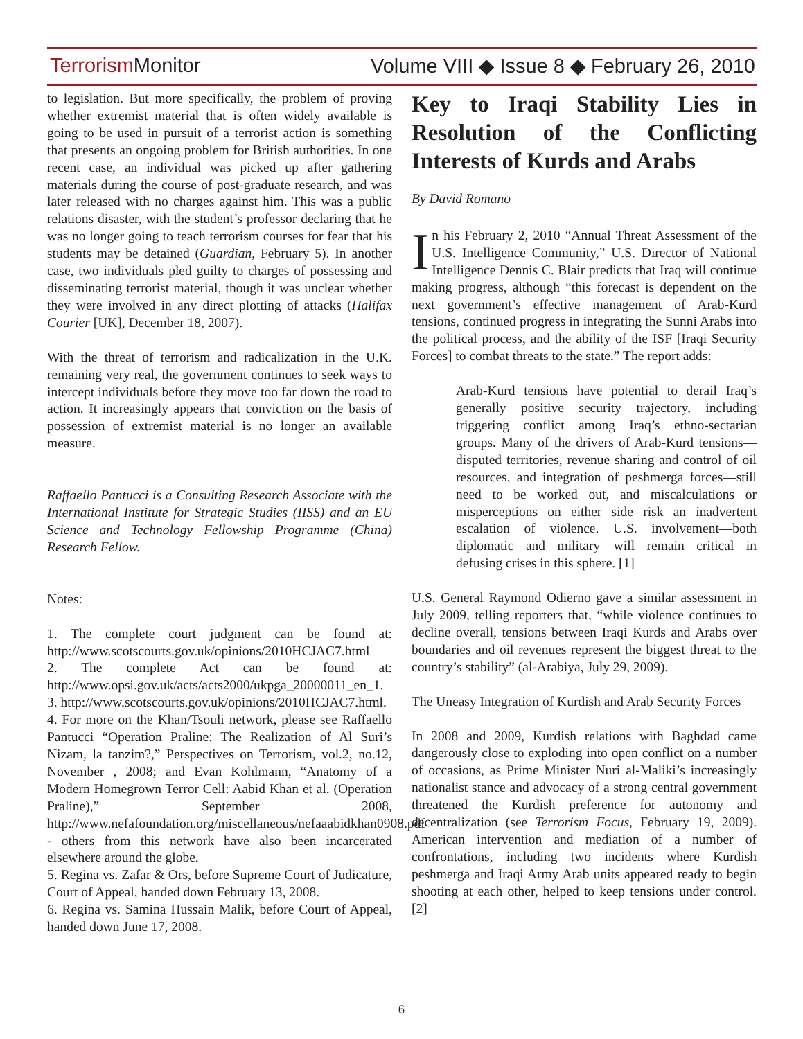Terrorism Monitor Volume VIII ◆ Issue 8 ◆ February 26, 2010
to legislation. But more specifically, the problem of proving whether extremist material that is often widely available is going to be used in pursuit of a terrorist action is something that presents an ongoing problem for British authorities. In one recent case, an individual was picked up after gathering materials during the course of post-graduate research, and was later released with no charges against him. This was a public relations disaster, with the student’s professor declaring that he was no longer going to teach terrorism courses for fear that his students may be detained (Guardian, February 5). In another case, two individuals pled guilty to charges of possessing and disseminating terrorist material, though it was unclear whether they were involved in any direct plotting of attacks (Halifax Courier [UK], December 18, 2007).
With the threat of terrorism and radicalization in the U.K. remaining very real, the government continues to seek ways to intercept individuals before they move too far down the road to action. It increasingly appears that conviction on the basis of possession of extremist material is no longer an available measure.
Raffaello Pantucci is a Consulting Research Associate with the International Institute for Strategic Studies (IISS) and an EU Science and Technology Fellowship Programme (China) Research Fellow.
Notes:
1. The complete court judgment can be found at: http://www.scotscourts.gov.uk/opinions/2010HCJAC7.html
2. The complete Act can be found at: http://www.opsi.gov.uk/acts/acts2000/ukpga_20000011_en_1.
3. http://www.scotscourts.gov.uk/opinions/2010HCJAC7.html.
4. For more on the Khan/Tsouli network, please see Raffaello Pantucci “Operation Praline: The Realization of Al Suri’s Nizam, la tanzim?,” Perspectives on Terrorism, vol.2, no.12, November , 2008; and Evan Kohlmann, “Anatomy of a Modern Homegrown Terror Cell: Aabid Khan et al. (Operation Praline),” September 2008, http://www.nefafoundation.org/miscellaneous/nefaaabidkhan0908.pdf - others from this network have also been incarcerated elsewhere around the globe.
5. Regina vs. Zafar & Ors, before Supreme Court of Judicature, Court of Appeal, handed down February 13, 2008.
6. Regina vs. Samina Hussain Malik, before Court of Appeal, handed down June 17, 2008.
Key to Iraqi Stability Lies in Resolution of the Conflicting Interests of Kurds and Arabs
By David Romano
In his February 2, 2010 “Annual Threat Assessment of the U.S. Intelligence Community,” U.S. Director of National Intelligence Dennis C. Blair predicts that Iraq will continue making progress, although “this forecast is dependent on the next government’s effective management of Arab-Kurd tensions, continued progress in integrating the Sunni Arabs into the political process, and the ability of the ISF [Iraqi Security Forces] to combat threats to the state.” The report adds:
Arab-Kurd tensions have potential to derail Iraq’s generally positive security trajectory, including triggering conflict among Iraq’s ethno-sectarian groups. Many of the drivers of Arab-Kurd tensions—disputed territories, revenue sharing and control of oil resources, and integration of peshmerga forces—still need to be worked out, and miscalculations or misperceptions on either side risk an inadvertent escalation of violence. U.S. involvement—both diplomatic and military—will remain critical in defusing crises in this sphere. [1]
U.S. General Raymond Odierno gave a similar assessment in July 2009, telling reporters that, “while violence continues to decline overall, tensions between Iraqi Kurds and Arabs over boundaries and oil revenues represent the biggest threat to the country’s stability” (al-Arabiya, July 29, 2009).
The Uneasy Integration of Kurdish and Arab Security Forces
In 2008 and 2009, Kurdish relations with Baghdad came dangerously close to exploding into open conflict on a number of occasions, as Prime Minister Nuri al-Maliki’s increasingly nationalist stance and advocacy of a strong central government threatened the Kurdish preference for autonomy and decentralization (see Terrorism Focus, February 19, 2009). American intervention and mediation of a number of confrontations, including two incidents where Kurdish peshmerga and Iraqi Army Arab units appeared ready to begin shooting at each other, helped to keep tensions under control. [2]
6